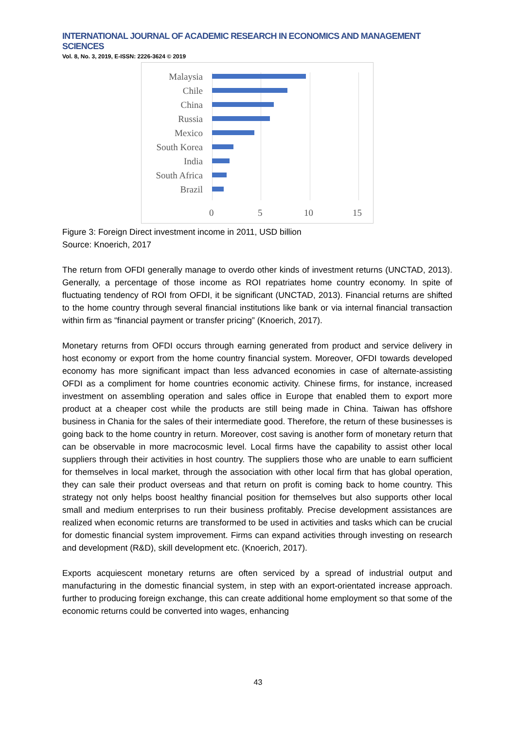INTERNATIONAL JOURNAL OF ACADEMIC RESEARCH IN ECONOMICS AND MANAGEMENT SCIENCES
Vol. 8, No. 3, 2019, E-ISSN: 2226-3624 © 2019
Malaysia
Chile
China
Russia
Mexico
South Korea
India
South Africa
Brazil
0 5 10 15
Figure 3: Foreign Direct investment income in 2011, USD billion
Source: Knoerich, 2017
The return from OFDI generally manage to overdo other kinds of investment returns (UNCTAD, 2013). Generally, a percentage of those income as ROI repatriates home country economy. In spite of fluctuating tendency of ROI from OFDI, it be significant (UNCTAD, 2013). Financial returns are shifted to the home country through several financial institutions like bank or via internal financial transaction within firm as “financial payment or transfer pricing” (Knoerich, 2017).
Monetary returns from OFDI occurs through earning generated from product and service delivery in host economy or export from the home country financial system. Moreover, OFDI towards developed economy has more significant impact than less advanced economies in case of alternate-assisting OFDI as a compliment for home countries economic activity. Chinese firms, for instance, increased investment on assembling operation and sales office in Europe that enabled them to export more product at a cheaper cost while the products are still being made in China. Taiwan has offshore business in Chania for the sales of their intermediate good. Therefore, the return of these businesses is going back to the home country in return. Moreover, cost saving is another form of monetary return that can be observable in more macrocosmic level. Local firms have the capability to assist other local suppliers through their activities in host country. The suppliers those who are unable to earn sufficient for themselves in local market, through the association with other local firm that has global operation, they can sale their product overseas and that return on profit is coming back to home country. This strategy not only helps boost healthy financial position for themselves but also supports other local small and medium enterprises to run their business profitably. Precise development assistances are realized when economic returns are transformed to be used in activities and tasks which can be crucial for domestic financial system improvement. Firms can expand activities through investing on research and development (R&D), skill development etc. (Knoerich, 2017).
Exports acquiescent monetary returns are often serviced by a spread of industrial output and manufacturing in the domestic financial system, in step with an export-orientated increase approach. further to producing foreign exchange, this can create additional home employment so that some of the economic returns could be converted into wages, enhancing
43